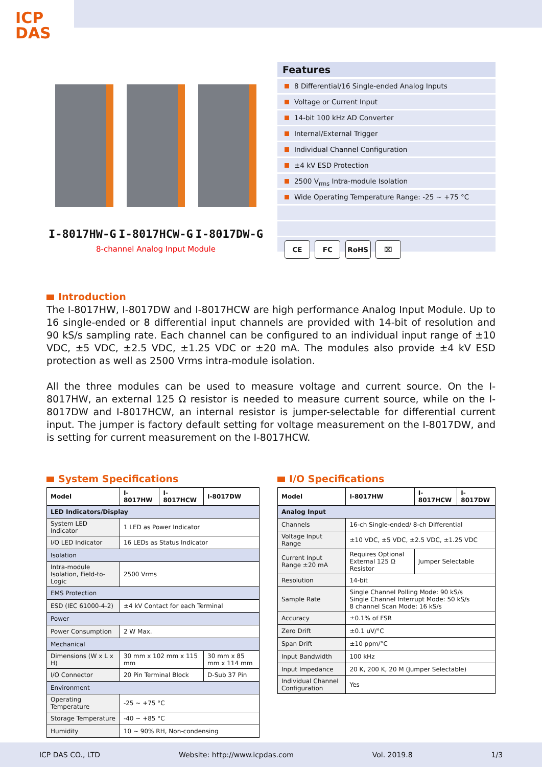ICP
DAS
I-8017HW-G I-8017HCW-G I-8017DW-G
8-channel Analog Input Module
Features
8 Differential/16 Single-ended Analog Inputs
Voltage or Current Input
14-bit 100 kHz AD Converter
Internal/External Trigger
Individual Channel Configuration
±4 kV ESD Protection
2500 V<sub>rms</sub> Intra-module Isolation
Wide Operating Temperature Range: -25 ~ +75 °C
CE FC RoHS ⌧
Introduction
The I-8017HW, I-8017DW and I-8017HCW are high performance Analog Input Module. Up to 16 single-ended or 8 differential input channels are provided with 14-bit of resolution and 90 kS/s sampling rate. Each channel can be configured to an individual input range of ±10 VDC, ±5 VDC, ±2.5 VDC, ±1.25 VDC or ±20 mA. The modules also provide ±4 kV ESD protection as well as 2500 Vrms intra-module isolation.
All the three modules can be used to measure voltage and current source. On the I-8017HW, an external 125 Ω resistor is needed to measure current source, while on the I-8017DW and I-8017HCW, an internal resistor is jumper-selectable for differential current input. The jumper is factory default setting for voltage measurement on the I-8017DW, and is setting for current measurement on the I-8017HCW.
System Specifications
| Model | I-8017HW | I-8017HCW | I-8017DW |
| --- | --- | --- | --- |
| LED Indicators/Display | | | |
| System LED Indicator | 1 LED as Power Indicator | | |
| I/O LED Indicator | 16 LEDs as Status Indicator | | |
| Isolation | | | |
| Intra-module Isolation, Field-to-Logic | 2500 Vrms | | |
| EMS Protection | | | |
| ESD (IEC 61000-4-2) | ±4 kV Contact for each Terminal | | |
| Power | | | |
| Power Consumption | 2 W Max. | | |
| Mechanical | | | |
| Dimensions (W x L x H) | 30 mm x 102 mm x 115 mm | | 30 mm x 85 mm x 114 mm |
| I/O Connector | 20 Pin Terminal Block | | D-Sub 37 Pin |
| Environment | | | |
| Operating Temperature | -25 ~ +75 °C | | |
| Storage Temperature | -40 ~ +85 °C | | |
| Humidity | 10 ~ 90% RH, Non-condensing | | |
I/O Specifications
| Model | I-8017HW | I-8017HCW | I-8017DW |
| --- | --- | --- | --- |
| Analog Input | | | |
| Channels | 16-ch Single-ended/ 8-ch Differential | | |
| Voltage Input Range | ±10 VDC, ±5 VDC, ±2.5 VDC, ±1.25 VDC | | |
| Current Input Range ±20 mA | Requires Optional External 125 Ω Resistor | Jumper Selectable | |
| Resolution | 14-bit | | |
| Sample Rate | Single Channel Polling Mode: 90 kS/s Single Channel Interrupt Mode: 50 kS/s 8 channel Scan Mode: 16 kS/s | | |
| Accuracy | ±0.1% of FSR | | |
| Zero Drift | ±0.1 uV/°C | | |
| Span Drift | ±10 ppm/°C | | |
| Input Bandwidth | 100 kHz | | |
| Input Impedance | 20 K, 200 K, 20 M (Jumper Selectable) | | |
| Individual Channel Configuration | Yes | | |
ICP DAS CO., LTD Website: http://www.icpdas.com Vol. 2019.8 1/3